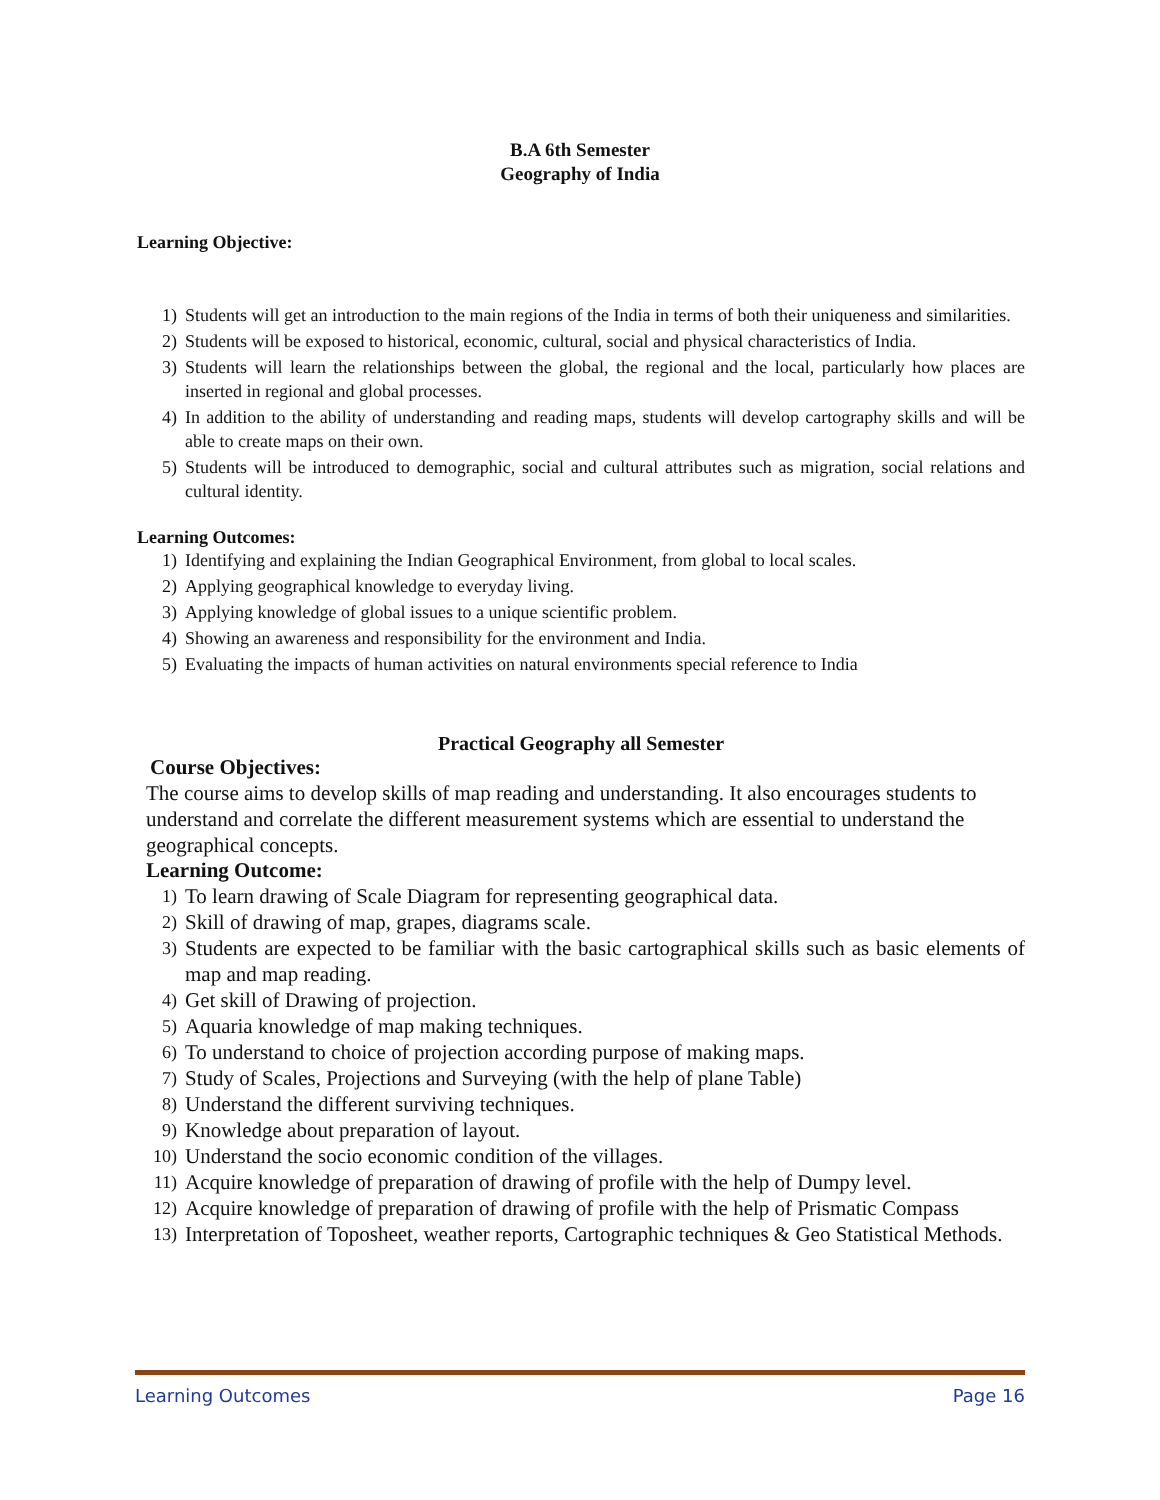B.A 6th Semester
Geography of India
Learning Objective:
1) Students will get an introduction to the main regions of the India in terms of both their uniqueness and similarities.
2) Students will be exposed to historical, economic, cultural, social and physical characteristics of India.
3) Students will learn the relationships between the global, the regional and the local, particularly how places are inserted in regional and global processes.
4) In addition to the ability of understanding and reading maps, students will develop cartography skills and will be able to create maps on their own.
5) Students will be introduced to demographic, social and cultural attributes such as migration, social relations and cultural identity.
Learning Outcomes:
1) Identifying and explaining the Indian Geographical Environment, from global to local scales.
2) Applying geographical knowledge to everyday living.
3) Applying knowledge of global issues to a unique scientific problem.
4) Showing an awareness and responsibility for the environment and India.
5) Evaluating the impacts of human activities on natural environments special reference to India
Practical Geography all Semester
Course Objectives:
The course aims to develop skills of map reading and understanding. It also encourages students to understand and correlate the different measurement systems which are essential to understand the geographical concepts.
Learning Outcome:
1) To learn drawing of Scale Diagram for representing geographical data.
2) Skill of drawing of map, grapes, diagrams scale.
3) Students are expected to be familiar with the basic cartographical skills such as basic elements of map and map reading.
4) Get skill of Drawing of projection.
5) Aquaria knowledge of map making techniques.
6) To understand to choice of projection according purpose of making maps.
7) Study of Scales, Projections and Surveying (with the help of plane Table)
8) Understand the different surviving techniques.
9) Knowledge about preparation of layout.
10) Understand the socio economic condition of the villages.
11) Acquire knowledge of preparation of drawing of profile with the help of Dumpy level.
12) Acquire knowledge of preparation of drawing of profile with the help of Prismatic Compass
13) Interpretation of Toposheet, weather reports, Cartographic techniques & Geo Statistical Methods.
Learning Outcomes Page 16